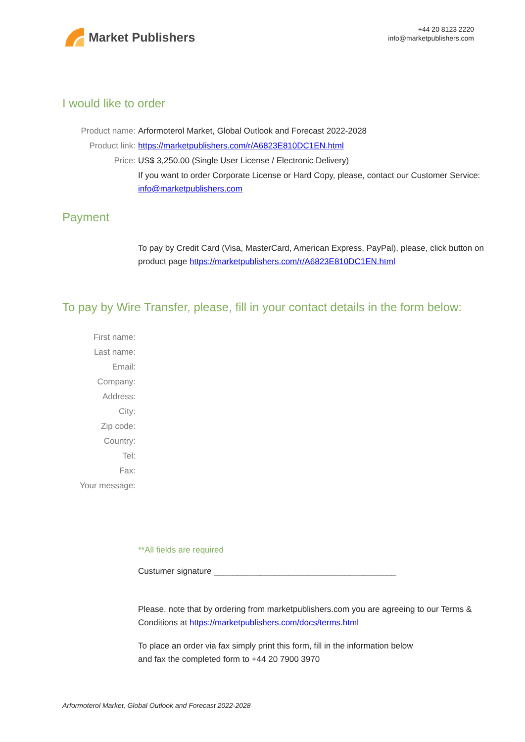Market Publishers
+44 20 8123 2220
info@marketpublishers.com
I would like to order
Product name: Arformoterol Market, Global Outlook and Forecast 2022-2028
Product link: https://marketpublishers.com/r/A6823E810DC1EN.html
Price: US$ 3,250.00 (Single User License / Electronic Delivery)
If you want to order Corporate License or Hard Copy, please, contact our Customer Service:
info@marketpublishers.com
Payment
To pay by Credit Card (Visa, MasterCard, American Express, PayPal), please, click button on product page https://marketpublishers.com/r/A6823E810DC1EN.html
To pay by Wire Transfer, please, fill in your contact details in the form below:
First name:
Last name:
Email:
Company:
Address:
City:
Zip code:
Country:
Tel:
Fax:
Your message:
**All fields are required
Custumer signature _______________________________________
Please, note that by ordering from marketpublishers.com you are agreeing to our Terms & Conditions at https://marketpublishers.com/docs/terms.html
To place an order via fax simply print this form, fill in the information below
and fax the completed form to +44 20 7900 3970
Arformoterol Market, Global Outlook and Forecast 2022-2028